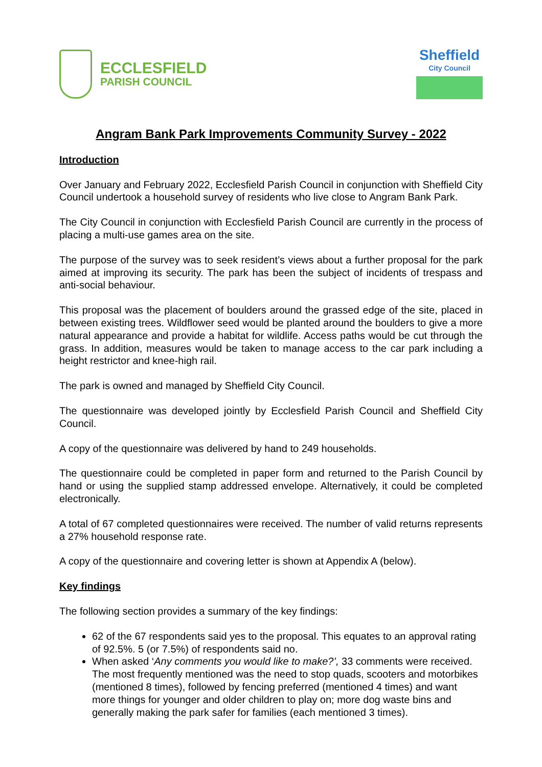ECCLESFIELD
PARISH COUNCIL
Sheffield
City Council
Angram Bank Park Improvements Community Survey - 2022
Introduction
Over January and February 2022, Ecclesfield Parish Council in conjunction with Sheffield City Council undertook a household survey of residents who live close to Angram Bank Park.
The City Council in conjunction with Ecclesfield Parish Council are currently in the process of placing a multi-use games area on the site.
The purpose of the survey was to seek resident’s views about a further proposal for the park aimed at improving its security. The park has been the subject of incidents of trespass and anti-social behaviour.
This proposal was the placement of boulders around the grassed edge of the site, placed in between existing trees. Wildflower seed would be planted around the boulders to give a more natural appearance and provide a habitat for wildlife. Access paths would be cut through the grass. In addition, measures would be taken to manage access to the car park including a height restrictor and knee-high rail.
The park is owned and managed by Sheffield City Council.
The questionnaire was developed jointly by Ecclesfield Parish Council and Sheffield City Council.
A copy of the questionnaire was delivered by hand to 249 households.
The questionnaire could be completed in paper form and returned to the Parish Council by hand or using the supplied stamp addressed envelope. Alternatively, it could be completed electronically.
A total of 67 completed questionnaires were received. The number of valid returns represents a 27% household response rate.
A copy of the questionnaire and covering letter is shown at Appendix A (below).
Key findings
The following section provides a summary of the key findings:
62 of the 67 respondents said yes to the proposal. This equates to an approval rating of 92.5%. 5 (or 7.5%) of respondents said no.
When asked ‘Any comments you would like to make?’, 33 comments were received. The most frequently mentioned was the need to stop quads, scooters and motorbikes (mentioned 8 times), followed by fencing preferred (mentioned 4 times) and want more things for younger and older children to play on; more dog waste bins and generally making the park safer for families (each mentioned 3 times).